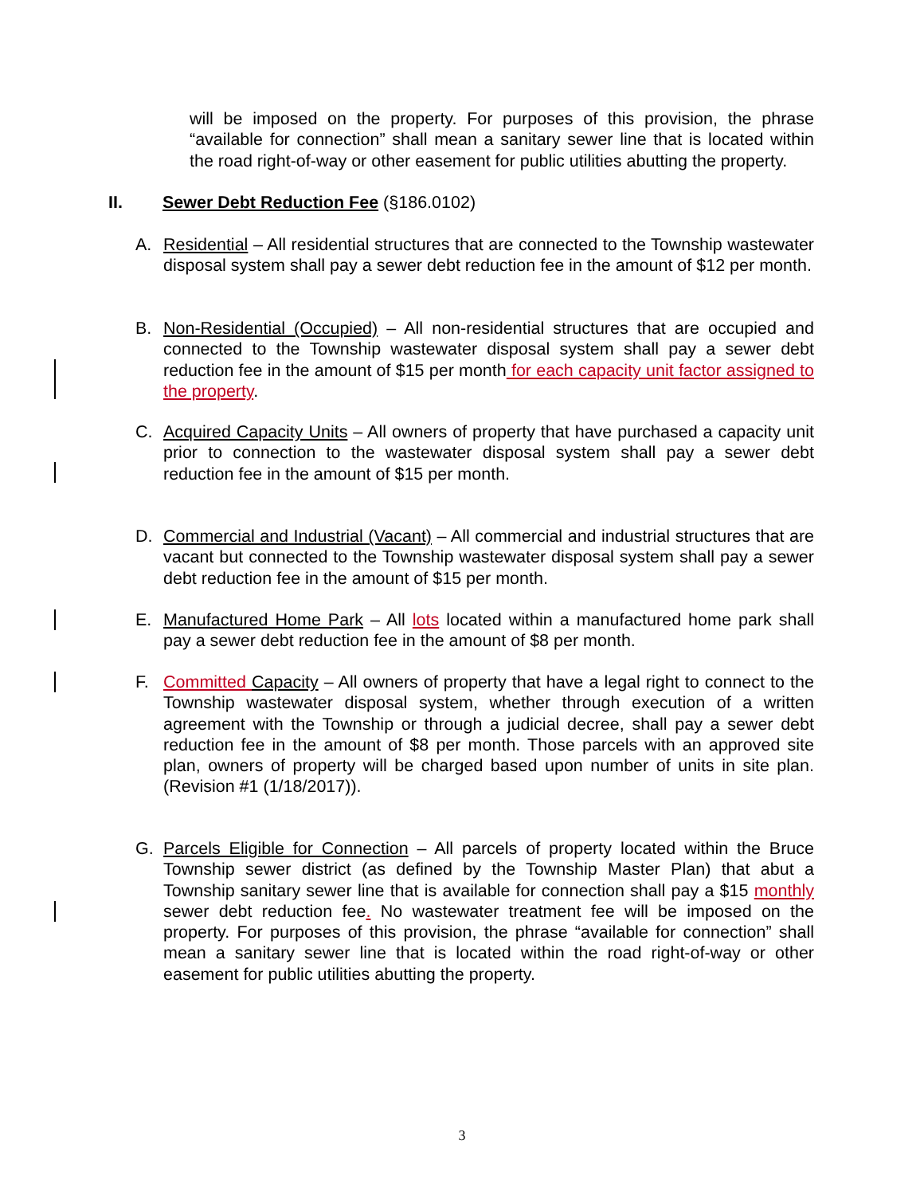will be imposed on the property. For purposes of this provision, the phrase “available for connection” shall mean a sanitary sewer line that is located within the road right-of-way or other easement for public utilities abutting the property.
II. Sewer Debt Reduction Fee (§186.0102)
A. Residential – All residential structures that are connected to the Township wastewater disposal system shall pay a sewer debt reduction fee in the amount of $12 per month.
B. Non-Residential (Occupied) – All non-residential structures that are occupied and connected to the Township wastewater disposal system shall pay a sewer debt reduction fee in the amount of $15 per month for each capacity unit factor assigned to the property.
C. Acquired Capacity Units – All owners of property that have purchased a capacity unit prior to connection to the wastewater disposal system shall pay a sewer debt reduction fee in the amount of $15 per month.
D. Commercial and Industrial (Vacant) – All commercial and industrial structures that are vacant but connected to the Township wastewater disposal system shall pay a sewer debt reduction fee in the amount of $15 per month.
E. Manufactured Home Park – All lots located within a manufactured home park shall pay a sewer debt reduction fee in the amount of $8 per month.
F. Committed Capacity – All owners of property that have a legal right to connect to the Township wastewater disposal system, whether through execution of a written agreement with the Township or through a judicial decree, shall pay a sewer debt reduction fee in the amount of $8 per month. Those parcels with an approved site plan, owners of property will be charged based upon number of units in site plan. (Revision #1 (1/18/2017)).
G. Parcels Eligible for Connection – All parcels of property located within the Bruce Township sewer district (as defined by the Township Master Plan) that abut a Township sanitary sewer line that is available for connection shall pay a $15 monthly sewer debt reduction fee. No wastewater treatment fee will be imposed on the property. For purposes of this provision, the phrase “available for connection” shall mean a sanitary sewer line that is located within the road right-of-way or other easement for public utilities abutting the property.
3